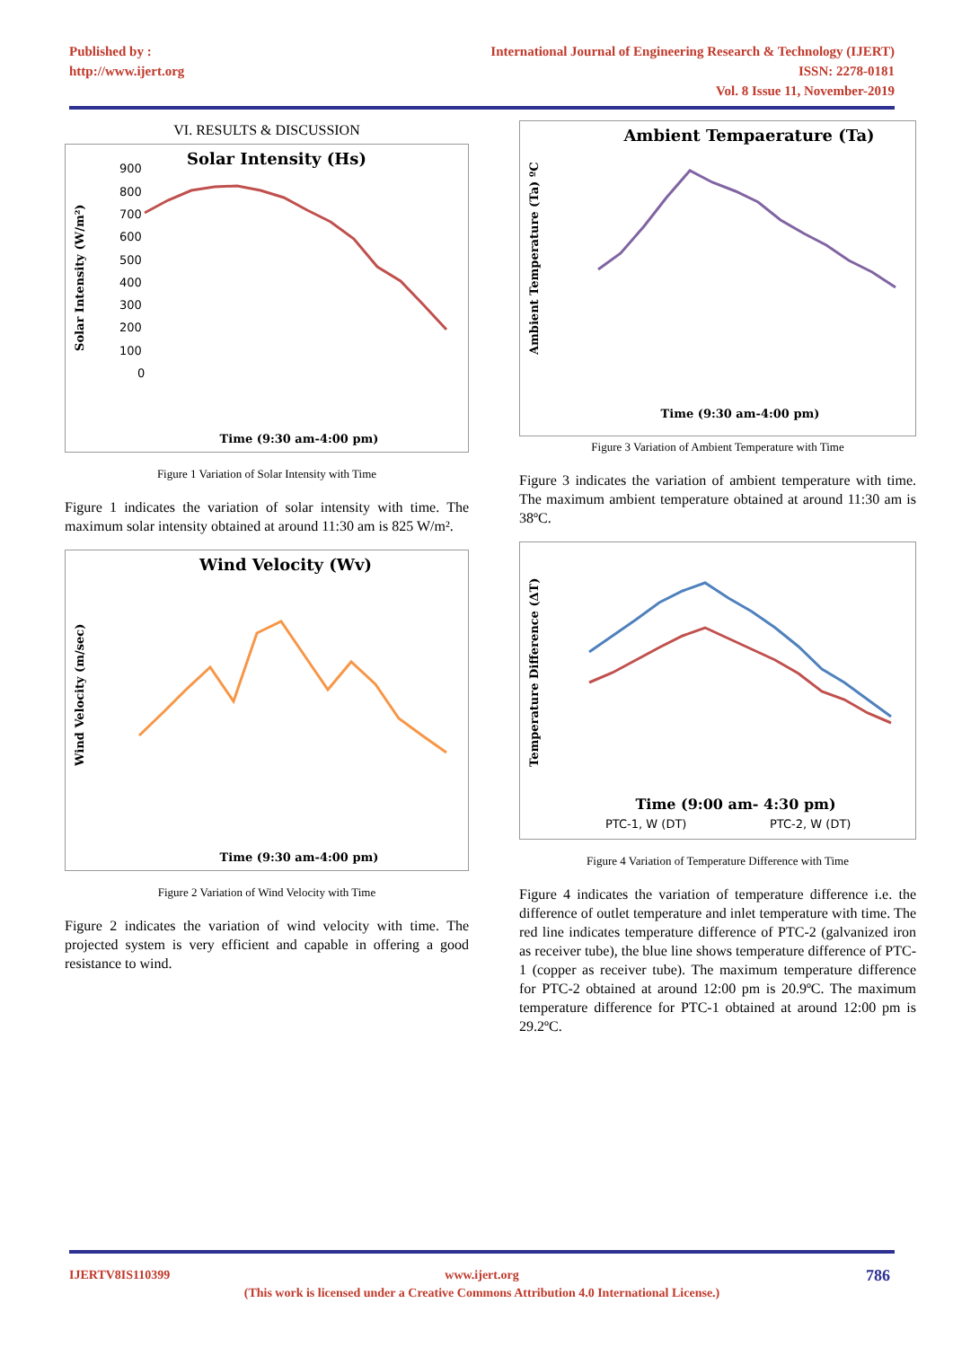Published by :
http://www.ijert.org
International Journal of Engineering Research & Technology (IJERT)
ISSN: 2278-0181
Vol. 8 Issue 11, November-2019
VI. RESULTS & DISCUSSION
Solar Intensity (Hs)
Solar Intensity (W/m²)
900
800
700
600
500
400
300
200
100
0
Time (9:30 am-4:00 pm)
Figure 1 Variation of Solar Intensity with Time
Figure 1 indicates the variation of solar intensity with time. The maximum solar intensity obtained at around 11:30 am is 825 W/m².
Wind Velocity (Wv)
Wind Velocity (m/sec)
Time (9:30 am-4:00 pm)
Figure 2 Variation of Wind Velocity with Time
Figure 2 indicates the variation of wind velocity with time. The projected system is very efficient and capable in offering a good resistance to wind.
Ambient Tempaerature (Ta)
Ambient Temperature (Ta) ºC
Time (9:30 am-4:00 pm)
Figure 3 Variation of Ambient Temperature with Time
Figure 3 indicates the variation of ambient temperature with time. The maximum ambient temperature obtained at around 11:30 am is 38ºC.
Temperature Difference (ΔT)
Time (9:00 am- 4:30 pm)
PTC-1, W (DT)
PTC-2, W (DT)
Figure 4 Variation of Temperature Difference with Time
Figure 4 indicates the variation of temperature difference i.e. the difference of outlet temperature and inlet temperature with time. The red line indicates temperature difference of PTC-2 (galvanized iron as receiver tube), the blue line shows temperature difference of PTC-1 (copper as receiver tube). The maximum temperature difference for PTC-2 obtained at around 12:00 pm is 20.9ºC. The maximum temperature difference for PTC-1 obtained at around 12:00 pm is 29.2ºC.
IJERTV8IS110399 www.ijert.org
(This work is licensed under a Creative Commons Attribution 4.0 International License.)
786